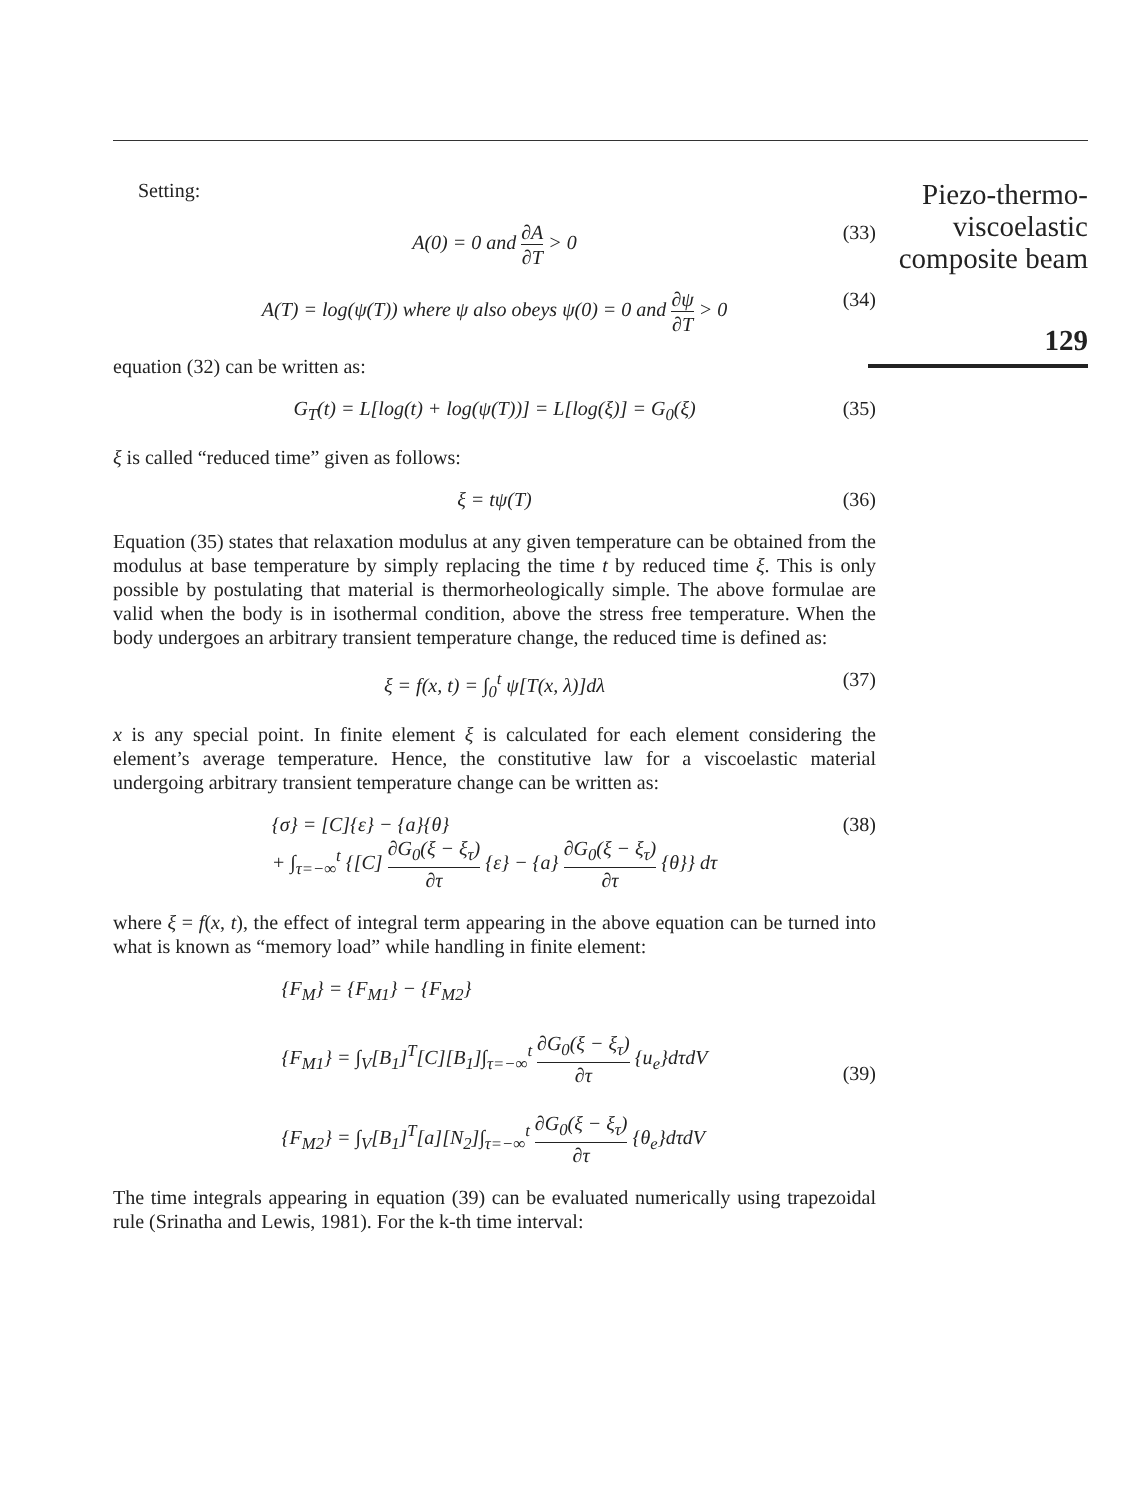Piezo-thermo-
viscoelastic
composite beam
129
Setting:
A(0) = 0 and ∂A ∂T > 0 (33)
A(T) = log(ψ(T)) where ψ also obeys ψ(0) = 0 and ∂ψ ∂T > 0 (34)
equation (32) can be written as:
G<sub>T</sub>(t) = L[log(t) + log(ψ(T))] = L[log(ξ)] = G<sub>0</sub>(ξ) (35)
ξ is called “reduced time” given as follows:
ξ = tψ(T) (36)
Equation (35) states that relaxation modulus at any given temperature can be obtained from the modulus at base temperature by simply replacing the time t by reduced time ξ. This is only possible by postulating that material is thermorheologically simple. The above formulae are valid when the body is in isothermal condition, above the stress free temperature. When the body undergoes an arbitrary transient temperature change, the reduced time is defined as:
ξ = f(x, t) = ∫<sub>0</sub><sup>t</sup> ψ[T(x, λ)]dλ (37)
x is any special point. In finite element ξ is calculated for each element considering the element’s average temperature. Hence, the constitutive law for a viscoelastic material undergoing arbitrary transient temperature change can be written as:
{σ} = [C]{ε} − {a}{θ}
+ ∫<sub>τ=−∞</sub><sup>t</sup> {[C] ∂G<sub>0</sub>(ξ − ξ<sub>τ</sub>) ∂τ {ε} − {a} ∂G<sub>0</sub>(ξ − ξ<sub>τ</sub>) ∂τ {θ}} dτ (38)
where ξ = f(x, t), the effect of integral term appearing in the above equation can be turned into what is known as “memory load” while handling in finite element:
{F<sub>M</sub>} = {F<sub>M1</sub>} − {F<sub>M2</sub>}
{F<sub>M1</sub>} = ∫<sub>V</sub>[B<sub>1</sub>]<sup>T</sup>[C][B<sub>1</sub>]∫<sub>τ=−∞</sub><sup>t</sup> ∂G<sub>0</sub>(ξ − ξ<sub>τ</sub>) ∂τ {u<sub>e</sub>}dτdV
{F<sub>M2</sub>} = ∫<sub>V</sub>[B<sub>1</sub>]<sup>T</sup>[a][N<sub>2</sub>]∫<sub>τ=−∞</sub><sup>t</sup> ∂G<sub>0</sub>(ξ − ξ<sub>τ</sub>) ∂τ {θ<sub>e</sub>}dτdV
(39)
The time integrals appearing in equation (39) can be evaluated numerically using trapezoidal rule (Srinatha and Lewis, 1981). For the k-th time interval: